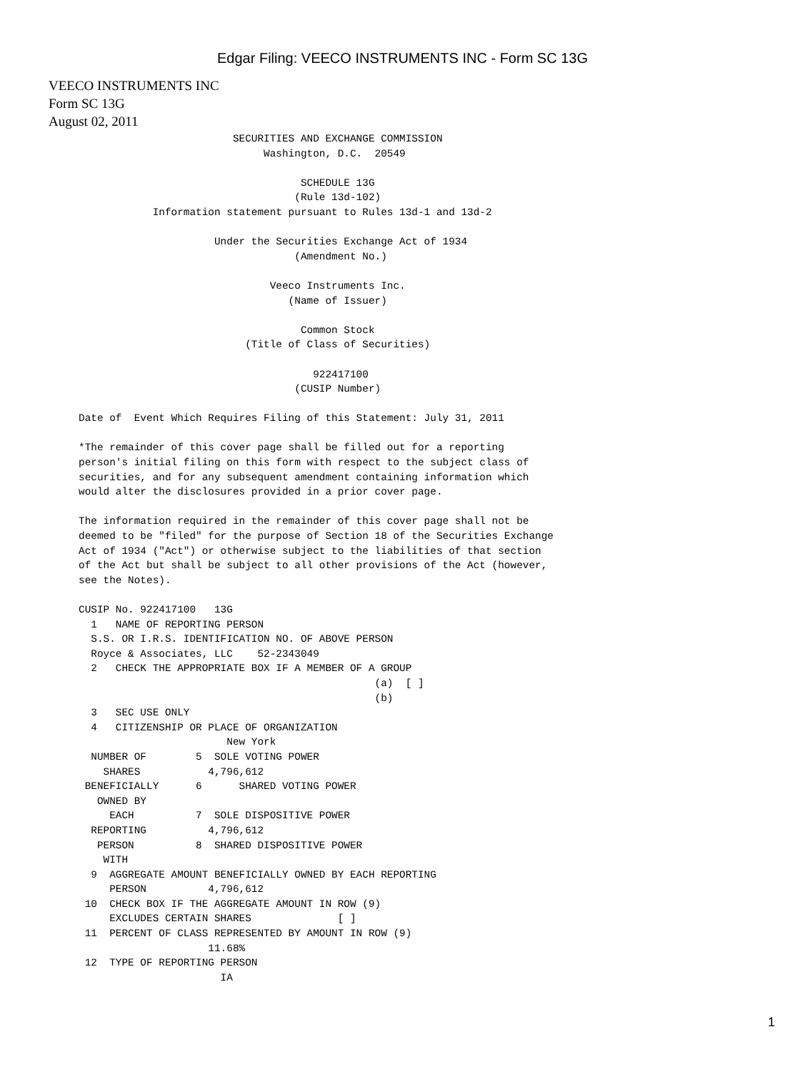Edgar Filing: VEECO INSTRUMENTS INC - Form SC 13G
VEECO INSTRUMENTS INC
Form SC 13G
August 02, 2011
                         SECURITIES AND EXCHANGE COMMISSION
                              Washington, D.C.  20549

                                    SCHEDULE 13G
                                   (Rule 13d-102)
            Information statement pursuant to Rules 13d-1 and 13d-2

                      Under the Securities Exchange Act of 1934
                                   (Amendment No.)

                               Veeco Instruments Inc.
                                  (Name of Issuer)

                                    Common Stock
                           (Title of Class of Securities)

                                      922417100
                                   (CUSIP Number)

Date of  Event Which Requires Filing of this Statement: July 31, 2011

*The remainder of this cover page shall be filled out for a reporting
person's initial filing on this form with respect to the subject class of
securities, and for any subsequent amendment containing information which
would alter the disclosures provided in a prior cover page.

The information required in the remainder of this cover page shall not be
deemed to be "filed" for the purpose of Section 18 of the Securities Exchange
Act of 1934 ("Act") or otherwise subject to the liabilities of that section
of the Act but shall be subject to all other provisions of the Act (however,
see the Notes).

CUSIP No. 922417100   13G
  1   NAME OF REPORTING PERSON
  S.S. OR I.R.S. IDENTIFICATION NO. OF ABOVE PERSON
  Royce & Associates, LLC    52-2343049
  2   CHECK THE APPROPRIATE BOX IF A MEMBER OF A GROUP
                                                (a)  [ ]
                                                (b)
  3   SEC USE ONLY
  4   CITIZENSHIP OR PLACE OF ORGANIZATION
                        New York
  NUMBER OF        5  SOLE VOTING POWER
    SHARES           4,796,612
 BENEFICIALLY      6      SHARED VOTING POWER
   OWNED BY
     EACH          7  SOLE DISPOSITIVE POWER
  REPORTING          4,796,612
   PERSON          8  SHARED DISPOSITIVE POWER
    WITH
  9  AGGREGATE AMOUNT BENEFICIALLY OWNED BY EACH REPORTING
     PERSON          4,796,612
 10  CHECK BOX IF THE AGGREGATE AMOUNT IN ROW (9)
     EXCLUDES CERTAIN SHARES              [ ]
 11  PERCENT OF CLASS REPRESENTED BY AMOUNT IN ROW (9)
                     11.68%
 12  TYPE OF REPORTING PERSON
                       IA
1